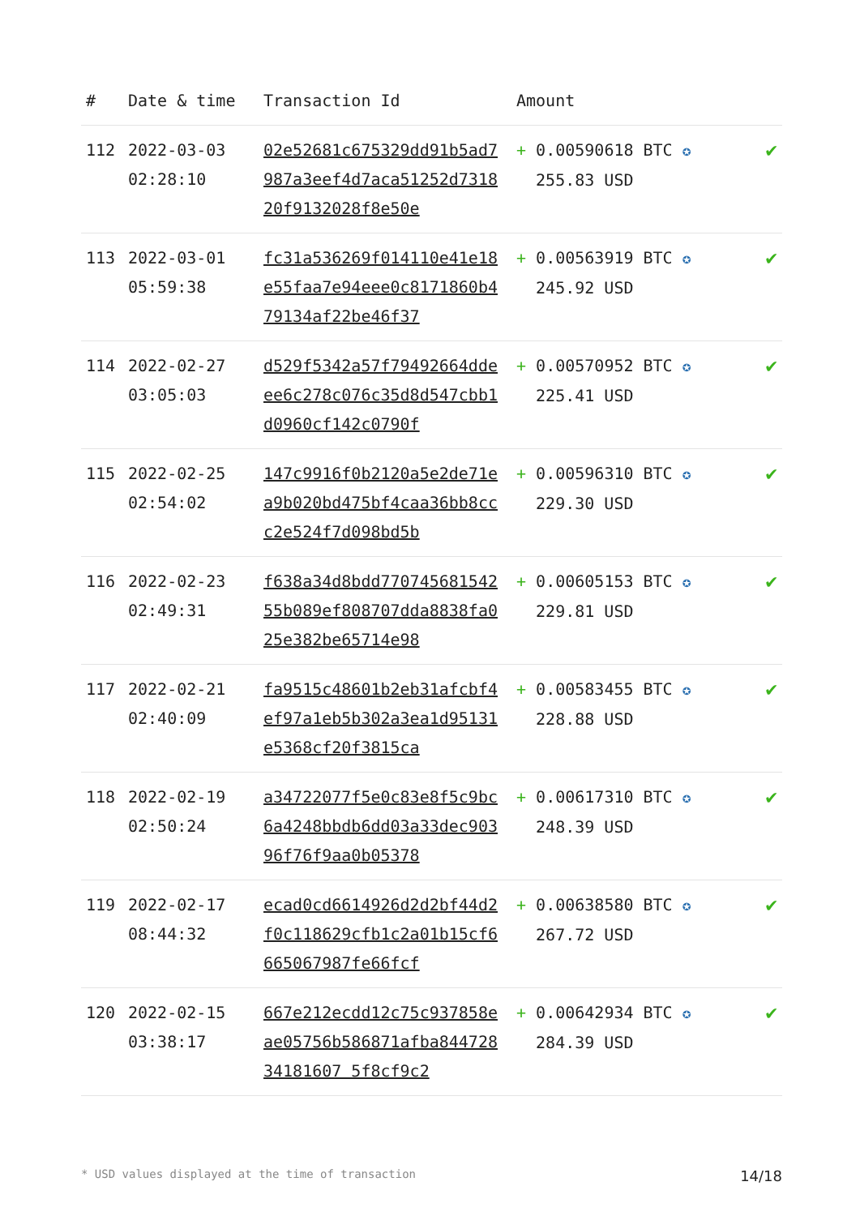| # | Date & time | Transaction Id | Amount | |
| --- | --- | --- | --- | --- |
| 112 | 2022-03-03 02:28:10 | 02e52681c675329dd91b5ad7987a3eef4d7aca51252d731820f9132028f8e50e | + 0.00590618 BTC ✪ 255.83 USD | ✔ |
| 113 | 2022-03-01 05:59:38 | fc31a536269f014110e41e18e55faa7e94eee0c8171860b479134af22be46f37 | + 0.00563919 BTC ✪ 245.92 USD | ✔ |
| 114 | 2022-02-27 03:05:03 | d529f5342a57f79492664ddeee6c278c076c35d8d547cbb1d0960cf142c0790f | + 0.00570952 BTC ✪ 225.41 USD | ✔ |
| 115 | 2022-02-25 02:54:02 | 147c9916f0b2120a5e2de71ea9b020bd475bf4caa36bb8ccc2e524f7d098bd5b | + 0.00596310 BTC ✪ 229.30 USD | ✔ |
| 116 | 2022-02-23 02:49:31 | f638a34d8bdd77074568154255b089ef808707dda8838fa025e382be65714e98 | + 0.00605153 BTC ✪ 229.81 USD | ✔ |
| 117 | 2022-02-21 02:40:09 | fa9515c48601b2eb31afcbf4ef97a1eb5b302a3ea1d95131e5368cf20f3815ca | + 0.00583455 BTC ✪ 228.88 USD | ✔ |
| 118 | 2022-02-19 02:50:24 | a34722077f5e0c83e8f5c9bc6a4248bbdb6dd03a33dec90396f76f9aa0b05378 | + 0.00617310 BTC ✪ 248.39 USD | ✔ |
| 119 | 2022-02-17 08:44:32 | ecad0cd6614926d2d2bf44d2f0c118629cfb1c2a01b15cf6665067987fe66fcf | + 0.00638580 BTC ✪ 267.72 USD | ✔ |
| 120 | 2022-02-15 03:38:17 | 667e212ecdd12c75c937858eae05756b586871afba84472834181607 5f8cf9c2 | + 0.00642934 BTC ✪ 284.39 USD | ✔ |
* USD values displayed at the time of transaction 14/18